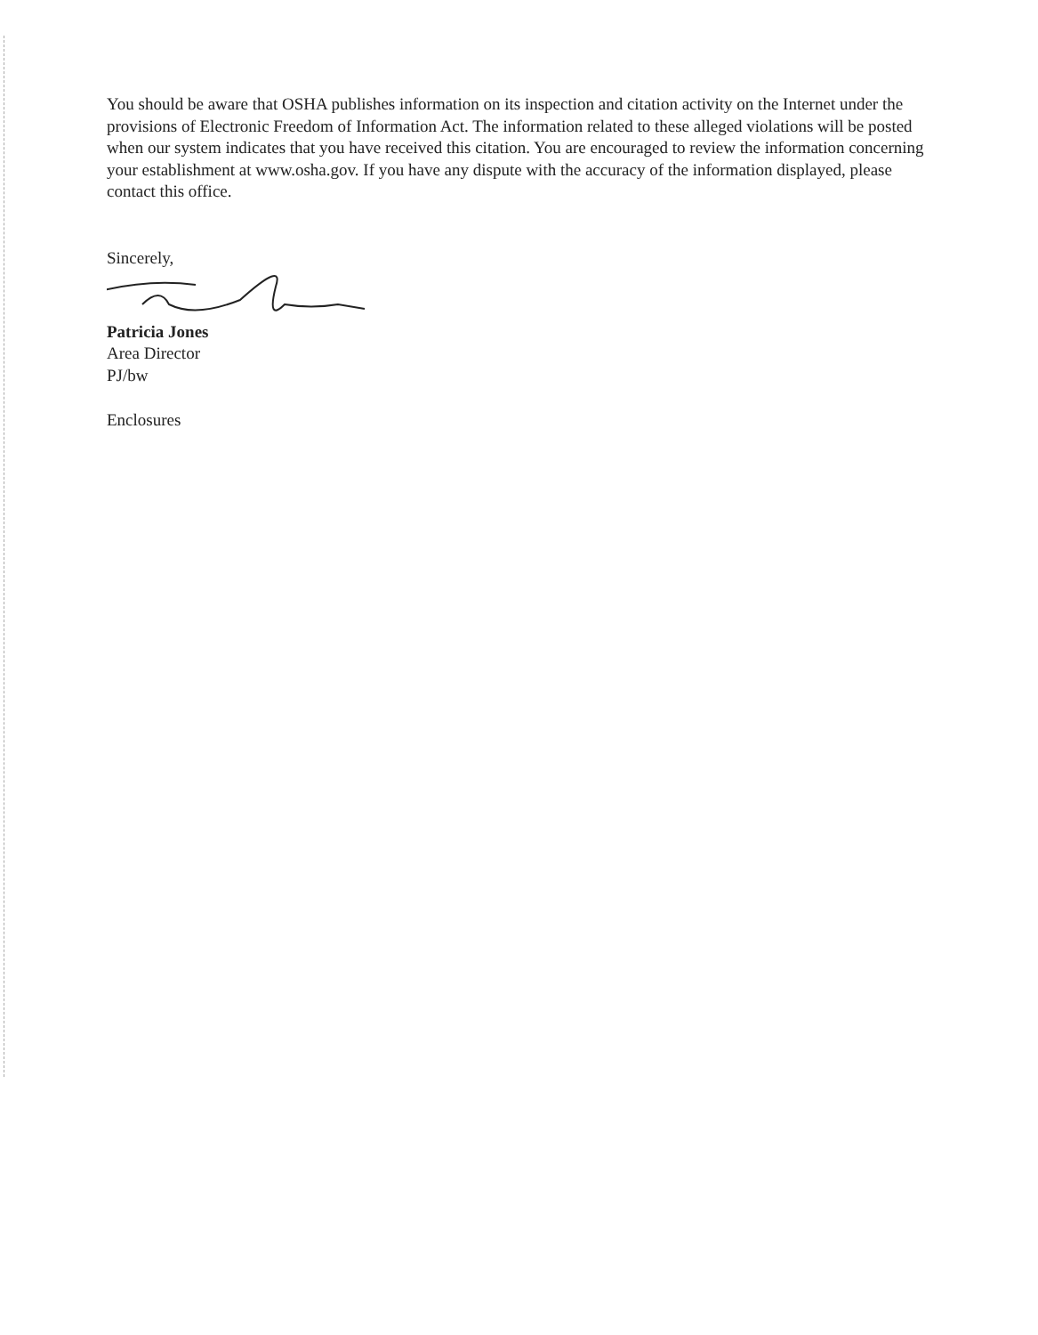You should be aware that OSHA publishes information on its inspection and citation activity on the Internet under the provisions of Electronic Freedom of Information Act. The information related to these alleged violations will be posted when our system indicates that you have received this citation. You are encouraged to review the information concerning your establishment at www.osha.gov. If you have any dispute with the accuracy of the information displayed, please contact this office.
Sincerely,
Patricia Jones
Area Director
PJ/bw
Enclosures